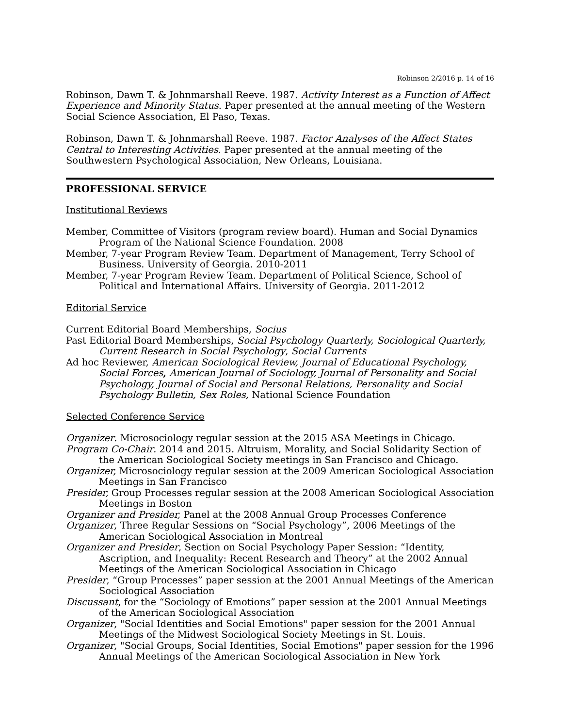Robinson 2/2016 p. 14 of 16
Robinson, Dawn T. & Johnmarshall Reeve. 1987. Activity Interest as a Function of Affect Experience and Minority Status. Paper presented at the annual meeting of the Western Social Science Association, El Paso, Texas.
Robinson, Dawn T. & Johnmarshall Reeve. 1987. Factor Analyses of the Affect States Central to Interesting Activities. Paper presented at the annual meeting of the Southwestern Psychological Association, New Orleans, Louisiana.
PROFESSIONAL SERVICE
Institutional Reviews
Member, Committee of Visitors (program review board). Human and Social Dynamics Program of the National Science Foundation. 2008
Member, 7-year Program Review Team. Department of Management, Terry School of Business. University of Georgia. 2010-2011
Member, 7-year Program Review Team. Department of Political Science, School of Political and International Affairs. University of Georgia. 2011-2012
Editorial Service
Current Editorial Board Memberships, Socius
Past Editorial Board Memberships, Social Psychology Quarterly, Sociological Quarterly, Current Research in Social Psychology, Social Currents
Ad hoc Reviewer, American Sociological Review, Journal of Educational Psychology, Social Forces, American Journal of Sociology, Journal of Personality and Social Psychology, Journal of Social and Personal Relations, Personality and Social Psychology Bulletin, Sex Roles, National Science Foundation
Selected Conference Service
Organizer. Microsociology regular session at the 2015 ASA Meetings in Chicago.
Program Co-Chair. 2014 and 2015. Altruism, Morality, and Social Solidarity Section of the American Sociological Society meetings in San Francisco and Chicago.
Organizer, Microsociology regular session at the 2009 American Sociological Association Meetings in San Francisco
Presider, Group Processes regular session at the 2008 American Sociological Association Meetings in Boston
Organizer and Presider, Panel at the 2008 Annual Group Processes Conference
Organizer, Three Regular Sessions on “Social Psychology”, 2006 Meetings of the American Sociological Association in Montreal
Organizer and Presider, Section on Social Psychology Paper Session: “Identity, Ascription, and Inequality: Recent Research and Theory” at the 2002 Annual Meetings of the American Sociological Association in Chicago
Presider, “Group Processes” paper session at the 2001 Annual Meetings of the American Sociological Association
Discussant, for the “Sociology of Emotions” paper session at the 2001 Annual Meetings of the American Sociological Association
Organizer, "Social Identities and Social Emotions" paper session for the 2001 Annual Meetings of the Midwest Sociological Society Meetings in St. Louis.
Organizer, "Social Groups, Social Identities, Social Emotions" paper session for the 1996 Annual Meetings of the American Sociological Association in New York